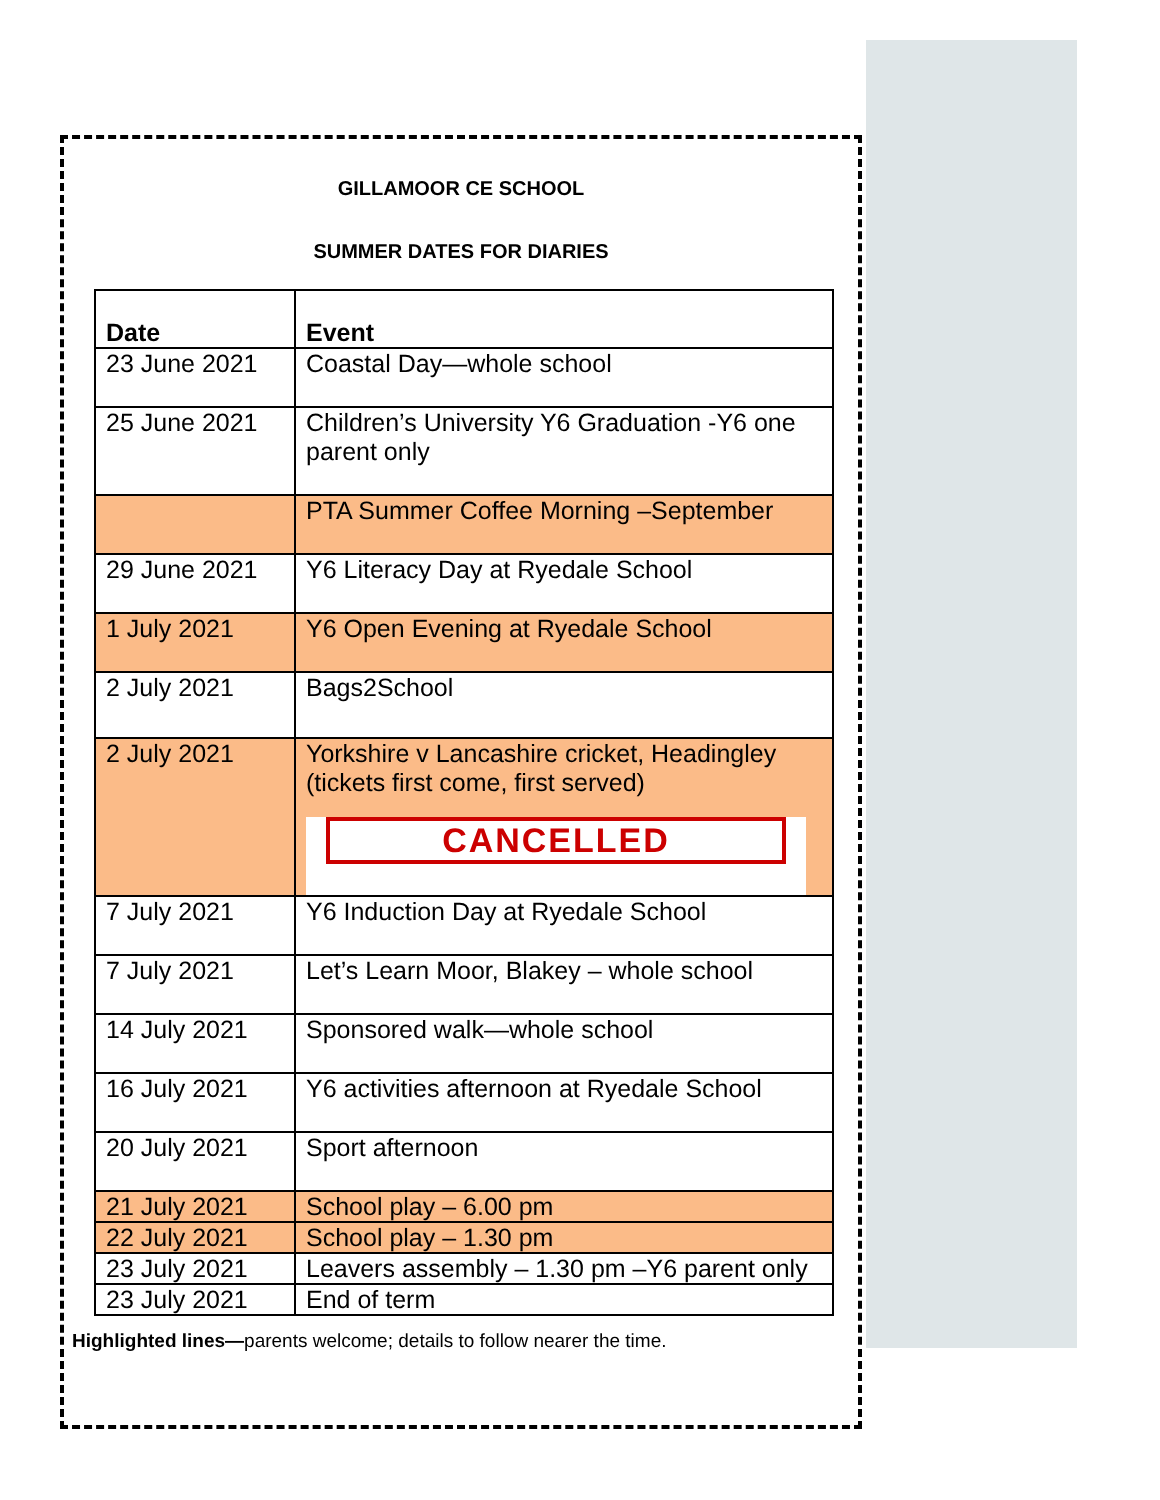GILLAMOOR CE SCHOOL
SUMMER DATES FOR DIARIES
| Date | Event |
| --- | --- |
| 23 June 2021 | Coastal Day—whole school |
| 25 June 2021 | Children’s University Y6 Graduation -Y6 one parent only |
| | PTA Summer Coffee Morning –September |
| 29 June 2021 | Y6 Literacy Day at Ryedale School |
| 1 July 2021 | Y6 Open Evening at Ryedale School |
| 2 July 2021 | Bags2School |
| 2 July 2021 | Yorkshire v Lancashire cricket, Headingley (tickets first come, first served) CANCELLED |
| 7 July 2021 | Y6 Induction Day at Ryedale School |
| 7 July 2021 | Let’s Learn Moor, Blakey – whole school |
| 14 July 2021 | Sponsored walk—whole school |
| 16 July 2021 | Y6 activities afternoon at Ryedale School |
| 20 July 2021 | Sport afternoon |
| 21 July 2021 | School play – 6.00 pm |
| 22 July 2021 | School play – 1.30 pm |
| 23 July 2021 | Leavers assembly – 1.30 pm –Y6 parent only |
| 23 July 2021 | End of term |
Highlighted lines—parents welcome; details to follow nearer the time.